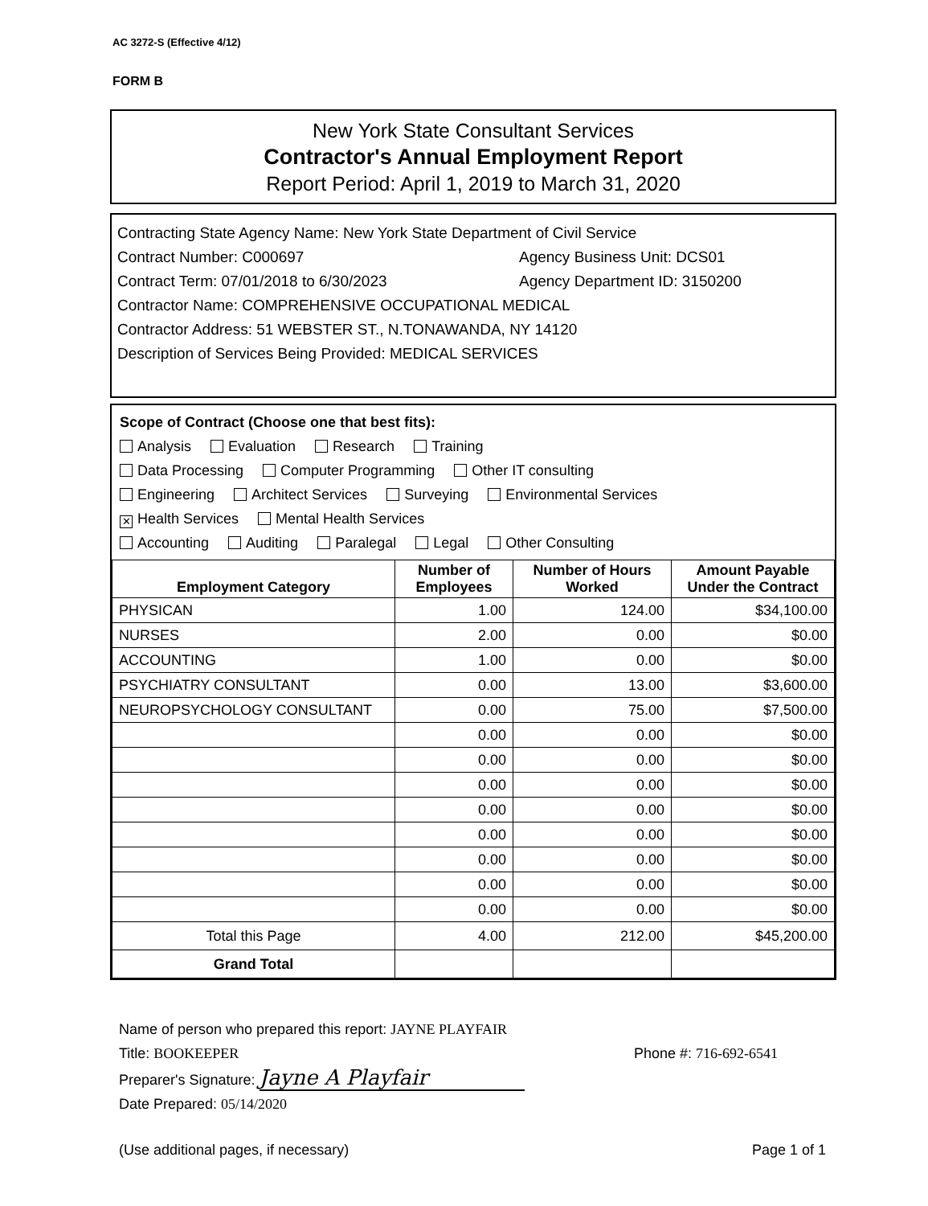AC 3272-S (Effective 4/12)
FORM B
New York State Consultant Services
Contractor's Annual Employment Report
Report Period: April 1, 2019 to March 31, 2020
Contracting State Agency Name: New York State Department of Civil Service
Contract Number: C000697 Agency Business Unit: DCS01
Contract Term: 07/01/2018 to 6/30/2023 Agency Department ID: 3150200
Contractor Name: COMPREHENSIVE OCCUPATIONAL MEDICAL
Contractor Address: 51 WEBSTER ST., N.TONAWANDA, NY 14120
Description of Services Being Provided: MEDICAL SERVICES
Scope of Contract (Choose one that best fits):
Analysis Evaluation Research Training
Data Processing Computer Programming Other IT consulting
Engineering Architect Services Surveying Environmental Services
✕ Health Services Mental Health Services
Accounting Auditing Paralegal Legal Other Consulting
| Employment Category | Number of Employees | Number of Hours Worked | Amount Payable Under the Contract |
| --- | --- | --- | --- |
| PHYSICAN | 1.00 | 124.00 | $34,100.00 |
| NURSES | 2.00 | 0.00 | $0.00 |
| ACCOUNTING | 1.00 | 0.00 | $0.00 |
| PSYCHIATRY CONSULTANT | 0.00 | 13.00 | $3,600.00 |
| NEUROPSYCHOLOGY CONSULTANT | 0.00 | 75.00 | $7,500.00 |
| | 0.00 | 0.00 | $0.00 |
| | 0.00 | 0.00 | $0.00 |
| | 0.00 | 0.00 | $0.00 |
| | 0.00 | 0.00 | $0.00 |
| | 0.00 | 0.00 | $0.00 |
| | 0.00 | 0.00 | $0.00 |
| | 0.00 | 0.00 | $0.00 |
| | 0.00 | 0.00 | $0.00 |
| Total this Page | 4.00 | 212.00 | $45,200.00 |
| Grand Total | | | |
Name of person who prepared this report: JAYNE PLAYFAIR
Title: BOOKEEPER Phone #: 716-692-6541
Preparer's Signature: Jayne A Playfair
Date Prepared: 05/14/2020
(Use additional pages, if necessary) Page 1 of 1